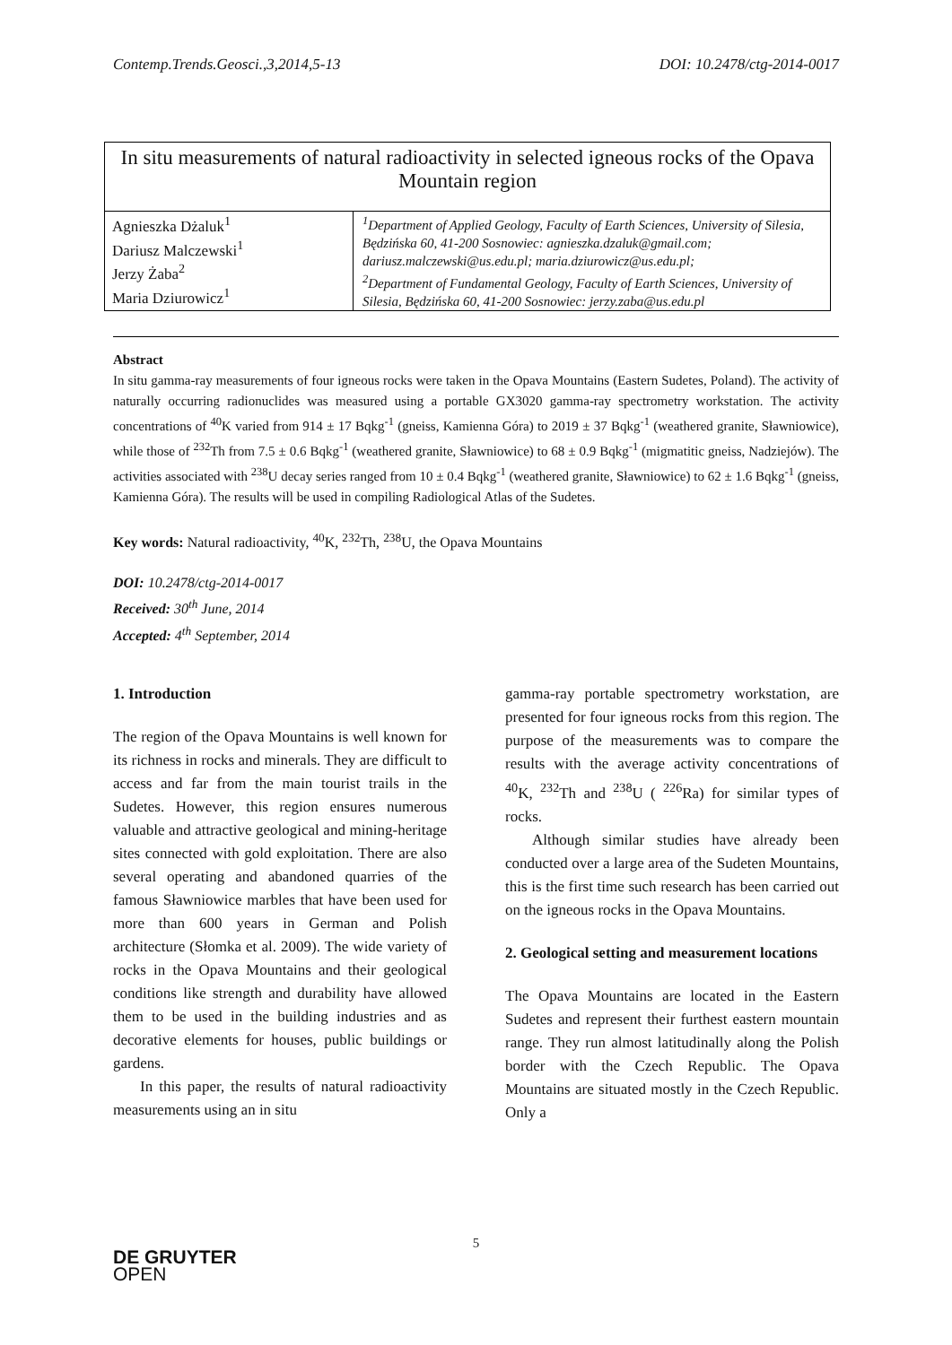Contemp.Trends.Geosci.,3,2014,5-13 DOI: 10.2478/ctg-2014-0017
| In situ measurements of natural radioactivity in selected igneous rocks of the Opava Mountain region | |
| Agnieszka Dżaluk<sup>1</sup> Dariusz Malczewski<sup>1</sup> Jerzy Żaba<sup>2</sup> Maria Dziurowicz<sup>1</sup> | <sup>1</sup> Department of Applied Geology, Faculty of Earth Sciences, University of Silesia, Będzińska 60, 41-200 Sosnowiec: agnieszka.dzaluk@gmail.com; dariusz.malczewski@us.edu.pl; maria.dziurowicz@us.edu.pl; <sup>2</sup> Department of Fundamental Geology, Faculty of Earth Sciences, University of Silesia, Będzińska 60, 41-200 Sosnowiec: jerzy.zaba@us.edu.pl |
Abstract
In situ gamma-ray measurements of four igneous rocks were taken in the Opava Mountains (Eastern Sudetes, Poland). The activity of naturally occurring radionuclides was measured using a portable GX3020 gamma-ray spectrometry workstation. The activity concentrations of <sup>40</sup>K varied from 914 ± 17 Bqkg<sup>-1</sup> (gneiss, Kamienna Góra) to 2019 ± 37 Bqkg<sup>-1</sup> (weathered granite, Sławniowice), while those of <sup>232</sup>Th from 7.5 ± 0.6 Bqkg<sup>-1</sup> (weathered granite, Sławniowice) to 68 ± 0.9 Bqkg<sup>-1</sup> (migmatitic gneiss, Nadziejów). The activities associated with <sup>238</sup>U decay series ranged from 10 ± 0.4 Bqkg<sup>-1</sup> (weathered granite, Sławniowice) to 62 ± 1.6 Bqkg<sup>-1</sup> (gneiss, Kamienna Góra). The results will be used in compiling Radiological Atlas of the Sudetes.
Key words: Natural radioactivity, <sup>40</sup>K, <sup>232</sup>Th, <sup>238</sup>U, the Opava Mountains
DOI: 10.2478/ctg-2014-0017
Received: 30<sup>th</sup> June, 2014
Accepted: 4<sup>th</sup> September, 2014
1. Introduction
The region of the Opava Mountains is well known for its richness in rocks and minerals. They are difficult to access and far from the main tourist trails in the Sudetes. However, this region ensures numerous valuable and attractive geological and mining-heritage sites connected with gold exploitation. There are also several operating and abandoned quarries of the famous Sławniowice marbles that have been used for more than 600 years in German and Polish architecture (Słomka et al. 2009). The wide variety of rocks in the Opava Mountains and their geological conditions like strength and durability have allowed them to be used in the building industries and as decorative elements for houses, public buildings or gardens.
In this paper, the results of natural radioactivity measurements using an in situ
gamma-ray portable spectrometry workstation, are presented for four igneous rocks from this region. The purpose of the measurements was to compare the results with the average activity concentrations of <sup>40</sup>K, <sup>232</sup>Th and <sup>238</sup>U ( <sup>226</sup>Ra) for similar types of rocks.
Although similar studies have already been conducted over a large area of the Sudeten Mountains, this is the first time such research has been carried out on the igneous rocks in the Opava Mountains.
2. Geological setting and measurement locations
The Opava Mountains are located in the Eastern Sudetes and represent their furthest eastern mountain range. They run almost latitudinally along the Polish border with the Czech Republic. The Opava Mountains are situated mostly in the Czech Republic. Only a
5
DE GRUYTER
OPEN